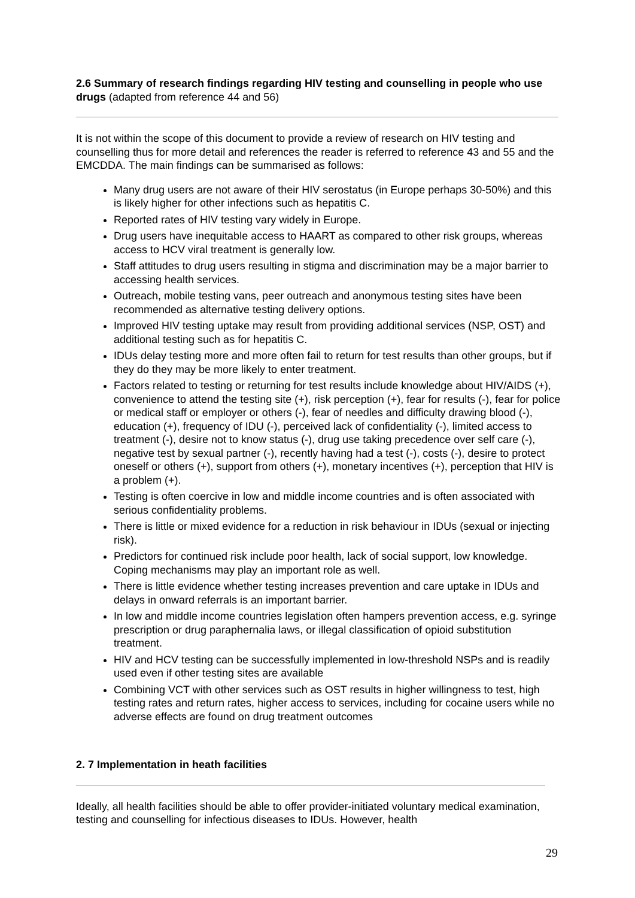2.6 Summary of research findings regarding HIV testing and counselling in people who use drugs (adapted from reference 44 and 56)
It is not within the scope of this document to provide a review of research on HIV testing and counselling thus for more detail and references the reader is referred to reference 43 and 55 and the EMCDDA. The main findings can be summarised as follows:
Many drug users are not aware of their HIV serostatus (in Europe perhaps 30-50%) and this is likely higher for other infections such as hepatitis C.
Reported rates of HIV testing vary widely in Europe.
Drug users have inequitable access to HAART as compared to other risk groups, whereas access to HCV viral treatment is generally low.
Staff attitudes to drug users resulting in stigma and discrimination may be a major barrier to accessing health services.
Outreach, mobile testing vans, peer outreach and anonymous testing sites have been recommended as alternative testing delivery options.
Improved HIV testing uptake may result from providing additional services (NSP, OST) and additional testing such as for hepatitis C.
IDUs delay testing more and more often fail to return for test results than other groups, but if they do they may be more likely to enter treatment.
Factors related to testing or returning for test results include knowledge about HIV/AIDS (+), convenience to attend the testing site (+), risk perception (+), fear for results (-), fear for police or medical staff or employer or others (-), fear of needles and difficulty drawing blood (-), education (+), frequency of IDU (-), perceived lack of confidentiality (-), limited access to treatment (-), desire not to know status (-), drug use taking precedence over self care (-), negative test by sexual partner (-), recently having had a test (-), costs (-), desire to protect oneself or others (+), support from others (+), monetary incentives (+), perception that HIV is a problem (+).
Testing is often coercive in low and middle income countries and is often associated with serious confidentiality problems.
There is little or mixed evidence for a reduction in risk behaviour in IDUs (sexual or injecting risk).
Predictors for continued risk include poor health, lack of social support, low knowledge. Coping mechanisms may play an important role as well.
There is little evidence whether testing increases prevention and care uptake in IDUs and delays in onward referrals is an important barrier.
In low and middle income countries legislation often hampers prevention access, e.g. syringe prescription or drug paraphernalia laws, or illegal classification of opioid substitution treatment.
HIV and HCV testing can be successfully implemented in low-threshold NSPs and is readily used even if other testing sites are available
Combining VCT with other services such as OST results in higher willingness to test, high testing rates and return rates, higher access to services, including for cocaine users while no adverse effects are found on drug treatment outcomes
2. 7 Implementation in heath facilities
Ideally, all health facilities should be able to offer provider-initiated voluntary medical examination, testing and counselling for infectious diseases to IDUs. However, health
29